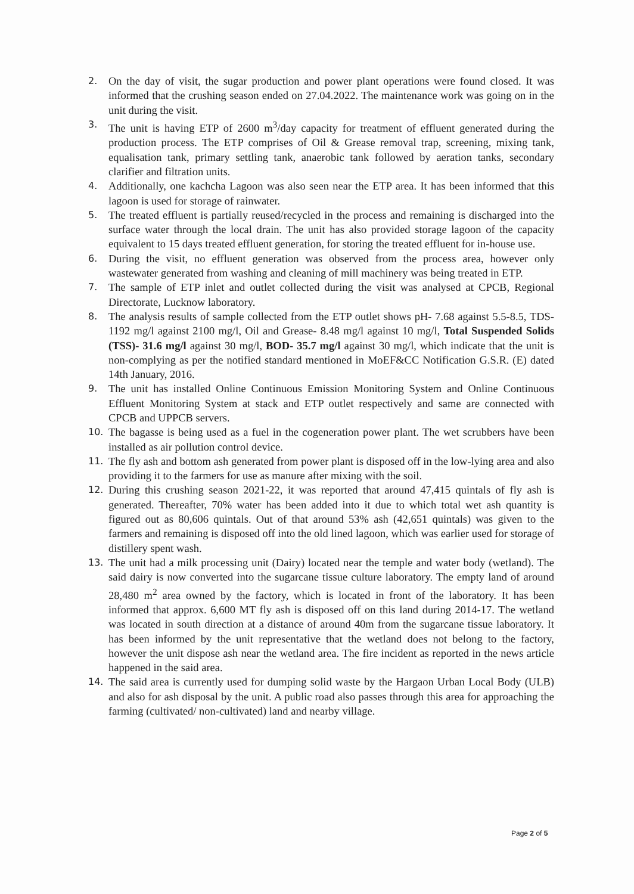2. On the day of visit, the sugar production and power plant operations were found closed. It was informed that the crushing season ended on 27.04.2022. The maintenance work was going on in the unit during the visit.
3. The unit is having ETP of 2600 m<sup>3</sup>/day capacity for treatment of effluent generated during the production process. The ETP comprises of Oil & Grease removal trap, screening, mixing tank, equalisation tank, primary settling tank, anaerobic tank followed by aeration tanks, secondary clarifier and filtration units.
4. Additionally, one kachcha Lagoon was also seen near the ETP area. It has been informed that this lagoon is used for storage of rainwater.
5. The treated effluent is partially reused/recycled in the process and remaining is discharged into the surface water through the local drain. The unit has also provided storage lagoon of the capacity equivalent to 15 days treated effluent generation, for storing the treated effluent for in-house use.
6. During the visit, no effluent generation was observed from the process area, however only wastewater generated from washing and cleaning of mill machinery was being treated in ETP.
7. The sample of ETP inlet and outlet collected during the visit was analysed at CPCB, Regional Directorate, Lucknow laboratory.
8. The analysis results of sample collected from the ETP outlet shows pH- 7.68 against 5.5-8.5, TDS- 1192 mg/l against 2100 mg/l, Oil and Grease- 8.48 mg/l against 10 mg/l, Total Suspended Solids (TSS)- 31.6 mg/l against 30 mg/l, BOD- 35.7 mg/l against 30 mg/l, which indicate that the unit is non-complying as per the notified standard mentioned in MoEF&CC Notification G.S.R. (E) dated 14th January, 2016.
9. The unit has installed Online Continuous Emission Monitoring System and Online Continuous Effluent Monitoring System at stack and ETP outlet respectively and same are connected with CPCB and UPPCB servers.
10. The bagasse is being used as a fuel in the cogeneration power plant. The wet scrubbers have been installed as air pollution control device.
11. The fly ash and bottom ash generated from power plant is disposed off in the low-lying area and also providing it to the farmers for use as manure after mixing with the soil.
12. During this crushing season 2021-22, it was reported that around 47,415 quintals of fly ash is generated. Thereafter, 70% water has been added into it due to which total wet ash quantity is figured out as 80,606 quintals. Out of that around 53% ash (42,651 quintals) was given to the farmers and remaining is disposed off into the old lined lagoon, which was earlier used for storage of distillery spent wash.
13. The unit had a milk processing unit (Dairy) located near the temple and water body (wetland). The said dairy is now converted into the sugarcane tissue culture laboratory. The empty land of around 28,480 m<sup>2</sup> area owned by the factory, which is located in front of the laboratory. It has been informed that approx. 6,600 MT fly ash is disposed off on this land during 2014-17. The wetland was located in south direction at a distance of around 40m from the sugarcane tissue laboratory. It has been informed by the unit representative that the wetland does not belong to the factory, however the unit dispose ash near the wetland area. The fire incident as reported in the news article happened in the said area.
14. The said area is currently used for dumping solid waste by the Hargaon Urban Local Body (ULB) and also for ash disposal by the unit. A public road also passes through this area for approaching the farming (cultivated/ non-cultivated) land and nearby village.
Page 2 of 5